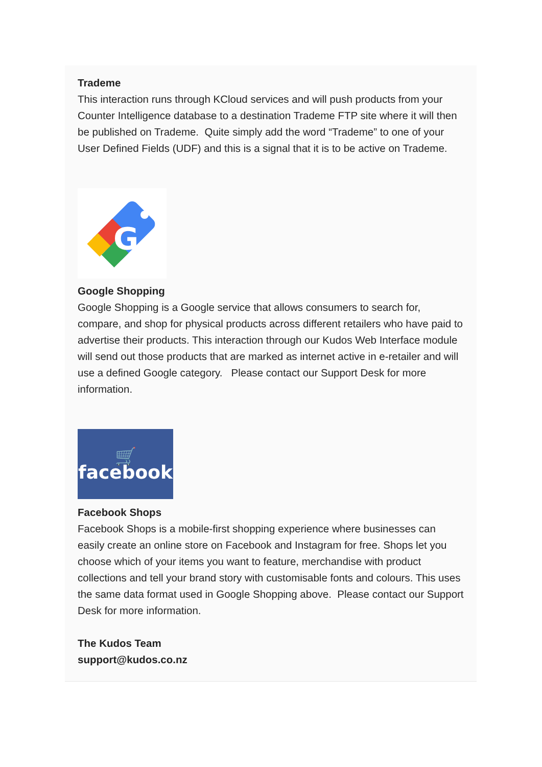Trademe
This interaction runs through KCloud services and will push products from your Counter Intelligence database to a destination Trademe FTP site where it will then be published on Trademe. Quite simply add the word “Trademe” to one of your User Defined Fields (UDF) and this is a signal that it is to be active on Trademe.
G
Google Shopping
Google Shopping is a Google service that allows consumers to search for, compare, and shop for physical products across different retailers who have paid to advertise their products. This interaction through our Kudos Web Interface module will send out those products that are marked as internet active in e-retailer and will use a defined Google category. Please contact our Support Desk for more information.
🛒
facebook
Facebook Shops
Facebook Shops is a mobile-first shopping experience where businesses can easily create an online store on Facebook and Instagram for free. Shops let you choose which of your items you want to feature, merchandise with product collections and tell your brand story with customisable fonts and colours. This uses the same data format used in Google Shopping above. Please contact our Support Desk for more information.
The Kudos Team
support@kudos.co.nz